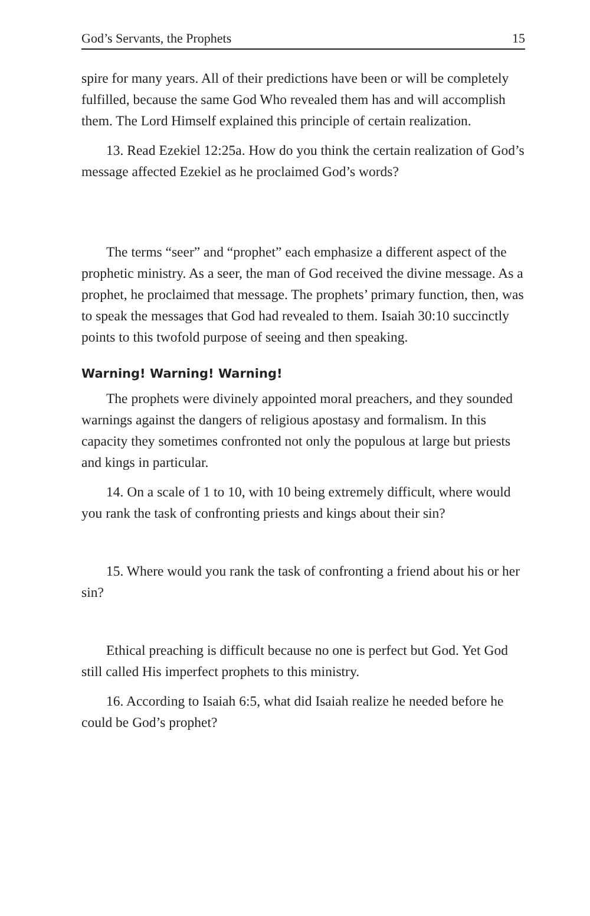God’s Servants, the Prophets 15
spire for many years. All of their predictions have been or will be completely fulfilled, because the same God Who revealed them has and will accomplish them. The Lord Himself explained this principle of certain realization.
13. Read Ezekiel 12:25a. How do you think the certain realization of God’s message affected Ezekiel as he proclaimed God’s words?
The terms “seer” and “prophet” each emphasize a different aspect of the prophetic ministry. As a seer, the man of God received the divine message. As a prophet, he proclaimed that message. The prophets’ primary function, then, was to speak the messages that God had revealed to them. Isaiah 30:10 succinctly points to this twofold purpose of seeing and then speaking.
Warning! Warning! Warning!
The prophets were divinely appointed moral preachers, and they sounded warnings against the dangers of religious apostasy and formalism. In this capacity they sometimes confronted not only the populous at large but priests and kings in particular.
14. On a scale of 1 to 10, with 10 being extremely difficult, where would you rank the task of confronting priests and kings about their sin?
15. Where would you rank the task of confronting a friend about his or her sin?
Ethical preaching is difficult because no one is perfect but God. Yet God still called His imperfect prophets to this ministry.
16. According to Isaiah 6:5, what did Isaiah realize he needed before he could be God’s prophet?